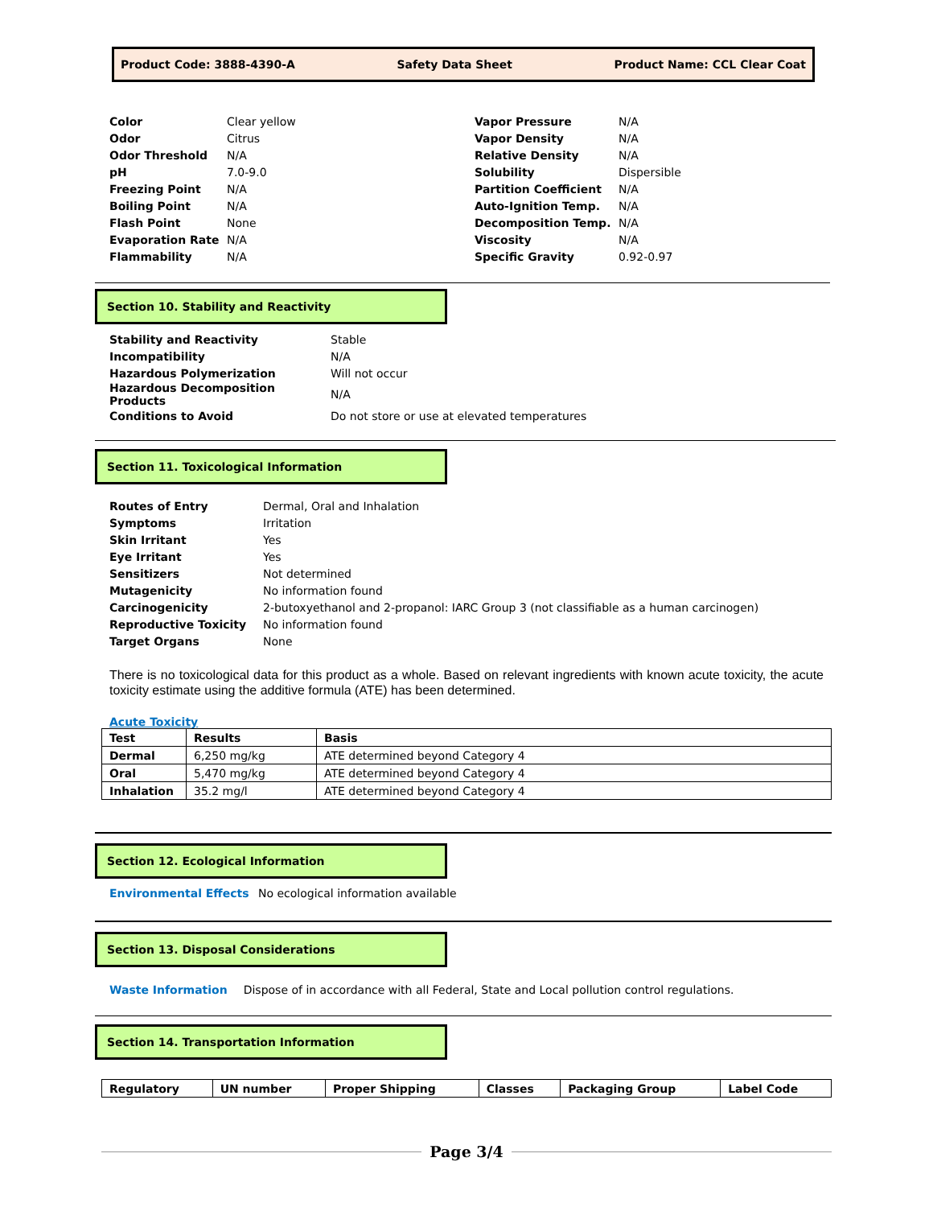Product Code: 3888-4390-A Safety Data Sheet Product Name: CCL Clear Coat
| Color | Clear yellow |
| Odor | Citrus |
| Odor Threshold | N/A |
| pH | 7.0-9.0 |
| Freezing Point | N/A |
| Boiling Point | N/A |
| Flash Point | None |
| Evaporation Rate | N/A |
| Flammability | N/A |
| Vapor Pressure | N/A |
| Vapor Density | N/A |
| Relative Density | N/A |
| Solubility | Dispersible |
| Partition Coefficient | N/A |
| Auto-Ignition Temp. | N/A |
| Decomposition Temp. | N/A |
| Viscosity | N/A |
| Specific Gravity | 0.92-0.97 |
Section 10. Stability and Reactivity
| Stability and Reactivity | Stable |
| Incompatibility | N/A |
| Hazardous Polymerization | Will not occur |
| Hazardous Decomposition Products | N/A |
| Conditions to Avoid | Do not store or use at elevated temperatures |
Section 11. Toxicological Information
| Routes of Entry | Dermal, Oral and Inhalation |
| Symptoms | Irritation |
| Skin Irritant | Yes |
| Eye Irritant | Yes |
| Sensitizers | Not determined |
| Mutagenicity | No information found |
| Carcinogenicity | 2-butoxyethanol and 2-propanol: IARC Group 3 (not classifiable as a human carcinogen) |
| Reproductive Toxicity | No information found |
| Target Organs | None |
There is no toxicological data for this product as a whole. Based on relevant ingredients with known acute toxicity, the acute toxicity estimate using the additive formula (ATE) has been determined.
Acute Toxicity
| Test | Results | Basis |
| --- | --- | --- |
| Dermal | 6,250 mg/kg | ATE determined beyond Category 4 |
| Oral | 5,470 mg/kg | ATE determined beyond Category 4 |
| Inhalation | 35.2 mg/l | ATE determined beyond Category 4 |
Section 12. Ecological Information
Environmental Effects No ecological information available
Section 13. Disposal Considerations
Waste Information Dispose of in accordance with all Federal, State and Local pollution control regulations.
Section 14. Transportation Information
| Regulatory | UN number | Proper Shipping | Classes | Packaging Group | Label Code |
| --- | --- | --- | --- | --- | --- |
Page 3/4